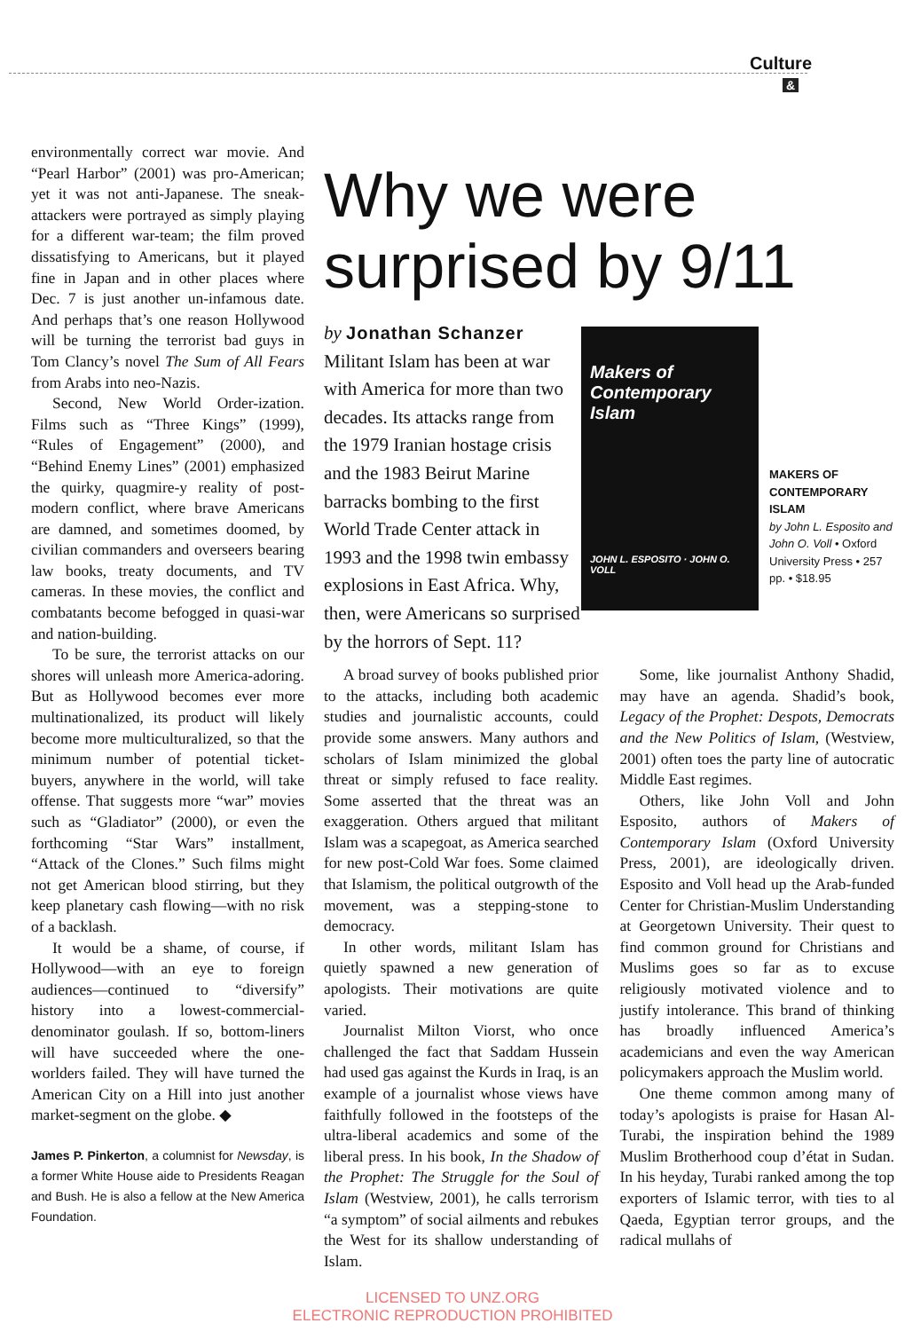Culture
&
environmentally correct war movie. And “Pearl Harbor” (2001) was pro-American; yet it was not anti-Japanese. The sneak-attackers were portrayed as simply playing for a different war-team; the film proved dissatisfying to Americans, but it played fine in Japan and in other places where Dec. 7 is just another un-infamous date. And perhaps that’s one reason Hollywood will be turning the terrorist bad guys in Tom Clancy’s novel The Sum of All Fears from Arabs into neo-Nazis.
Second, New World Order-ization. Films such as “Three Kings” (1999), “Rules of Engagement” (2000), and “Behind Enemy Lines” (2001) emphasized the quirky, quagmire-y reality of post-modern conflict, where brave Americans are damned, and sometimes doomed, by civilian commanders and overseers bearing law books, treaty documents, and TV cameras. In these movies, the conflict and combatants become befogged in quasi-war and nation-building.
To be sure, the terrorist attacks on our shores will unleash more America-adoring. But as Hollywood becomes ever more multinationalized, its product will likely become more multiculturalized, so that the minimum number of potential ticket-buyers, anywhere in the world, will take offense. That suggests more “war” movies such as “Gladiator” (2000), or even the forthcoming “Star Wars” installment, “Attack of the Clones.” Such films might not get American blood stirring, but they keep planetary cash flowing—with no risk of a backlash.
It would be a shame, of course, if Hollywood—with an eye to foreign audiences—continued to “diversify” history into a lowest-commercial-denominator goulash. If so, bottom-liners will have succeeded where the one-worlders failed. They will have turned the American City on a Hill into just another market-segment on the globe. ◆
James P. Pinkerton, a columnist for Newsday, is a former White House aide to Presidents Reagan and Bush. He is also a fellow at the New America Foundation.
Why we were surprised by 9/11
by Jonathan Schanzer
Militant Islam has been at war with America for more than two decades. Its attacks range from the 1979 Iranian hostage crisis and the 1983 Beirut Marine barracks bombing to the first World Trade Center attack in 1993 and the 1998 twin embassy explosions in East Africa. Why, then, were Americans so surprised by the horrors of Sept. 11?
Makers of Contemporary Islam
JOHN L. ESPOSITO · JOHN O. VOLL
MAKERS OF CONTEMPORARY ISLAM
by John L. Esposito and John O. Voll • Oxford University Press • 257 pp. • $18.95
A broad survey of books published prior to the attacks, including both academic studies and journalistic accounts, could provide some answers. Many authors and scholars of Islam minimized the global threat or simply refused to face reality. Some asserted that the threat was an exaggeration. Others argued that militant Islam was a scapegoat, as America searched for new post-Cold War foes. Some claimed that Islamism, the political outgrowth of the movement, was a stepping-stone to democracy.
In other words, militant Islam has quietly spawned a new generation of apologists. Their motivations are quite varied.
Journalist Milton Viorst, who once challenged the fact that Saddam Hussein had used gas against the Kurds in Iraq, is an example of a journalist whose views have faithfully followed in the footsteps of the ultra-liberal academics and some of the liberal press. In his book, In the Shadow of the Prophet: The Struggle for the Soul of Islam (Westview, 2001), he calls terrorism “a symptom” of social ailments and rebukes the West for its shallow understanding of Islam.
Some, like journalist Anthony Shadid, may have an agenda. Shadid’s book, Legacy of the Prophet: Despots, Democrats and the New Politics of Islam, (Westview, 2001) often toes the party line of autocratic Middle East regimes.
Others, like John Voll and John Esposito, authors of Makers of Contemporary Islam (Oxford University Press, 2001), are ideologically driven. Esposito and Voll head up the Arab-funded Center for Christian-Muslim Understanding at Georgetown University. Their quest to find common ground for Christians and Muslims goes so far as to excuse religiously motivated violence and to justify intolerance. This brand of thinking has broadly influenced America’s academicians and even the way American policymakers approach the Muslim world.
One theme common among many of today’s apologists is praise for Hasan Al-Turabi, the inspiration behind the 1989 Muslim Brotherhood coup d’état in Sudan. In his heyday, Turabi ranked among the top exporters of Islamic terror, with ties to al Qaeda, Egyptian terror groups, and the radical mullahs of
LICENSED TO UNZ.ORG
ELECTRONIC REPRODUCTION PROHIBITED